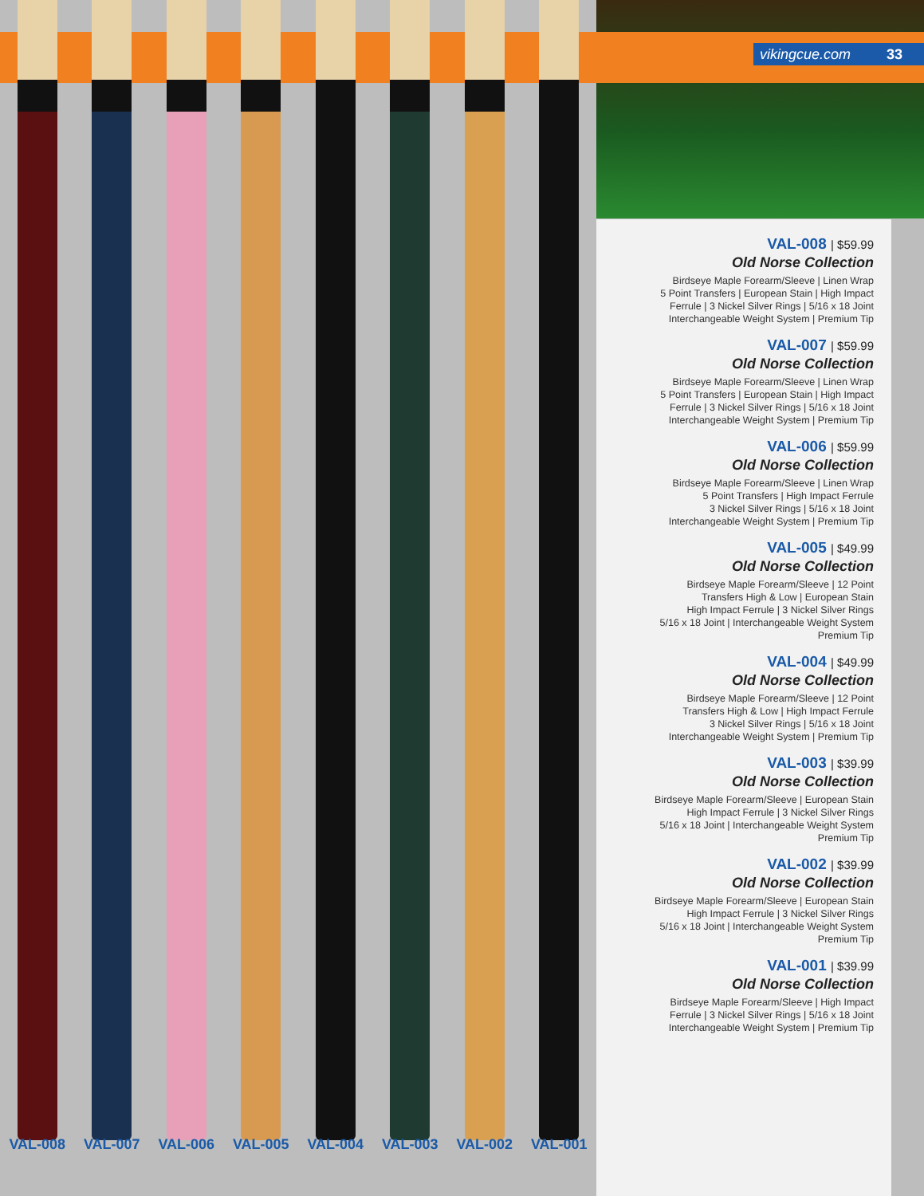vikingcue.com 33
VAL-008 VAL-007 VAL-006 VAL-005 VAL-004 VAL-003 VAL-002 VAL-001
VAL-008 | $59.99
Old Norse Collection
Birdseye Maple Forearm/Sleeve | Linen Wrap
5 Point Transfers | European Stain | High Impact
Ferrule | 3 Nickel Silver Rings | 5/16 x 18 Joint
Interchangeable Weight System | Premium Tip
VAL-007 | $59.99
Old Norse Collection
Birdseye Maple Forearm/Sleeve | Linen Wrap
5 Point Transfers | European Stain | High Impact
Ferrule | 3 Nickel Silver Rings | 5/16 x 18 Joint
Interchangeable Weight System | Premium Tip
VAL-006 | $59.99
Old Norse Collection
Birdseye Maple Forearm/Sleeve | Linen Wrap
5 Point Transfers | High Impact Ferrule
3 Nickel Silver Rings | 5/16 x 18 Joint
Interchangeable Weight System | Premium Tip
VAL-005 | $49.99
Old Norse Collection
Birdseye Maple Forearm/Sleeve | 12 Point
Transfers High & Low | European Stain
High Impact Ferrule | 3 Nickel Silver Rings
5/16 x 18 Joint | Interchangeable Weight System
Premium Tip
VAL-004 | $49.99
Old Norse Collection
Birdseye Maple Forearm/Sleeve | 12 Point
Transfers High & Low | High Impact Ferrule
3 Nickel Silver Rings | 5/16 x 18 Joint
Interchangeable Weight System | Premium Tip
VAL-003 | $39.99
Old Norse Collection
Birdseye Maple Forearm/Sleeve | European Stain
High Impact Ferrule | 3 Nickel Silver Rings
5/16 x 18 Joint | Interchangeable Weight System
Premium Tip
VAL-002 | $39.99
Old Norse Collection
Birdseye Maple Forearm/Sleeve | European Stain
High Impact Ferrule | 3 Nickel Silver Rings
5/16 x 18 Joint | Interchangeable Weight System
Premium Tip
VAL-001 | $39.99
Old Norse Collection
Birdseye Maple Forearm/Sleeve | High Impact
Ferrule | 3 Nickel Silver Rings | 5/16 x 18 Joint
Interchangeable Weight System | Premium Tip